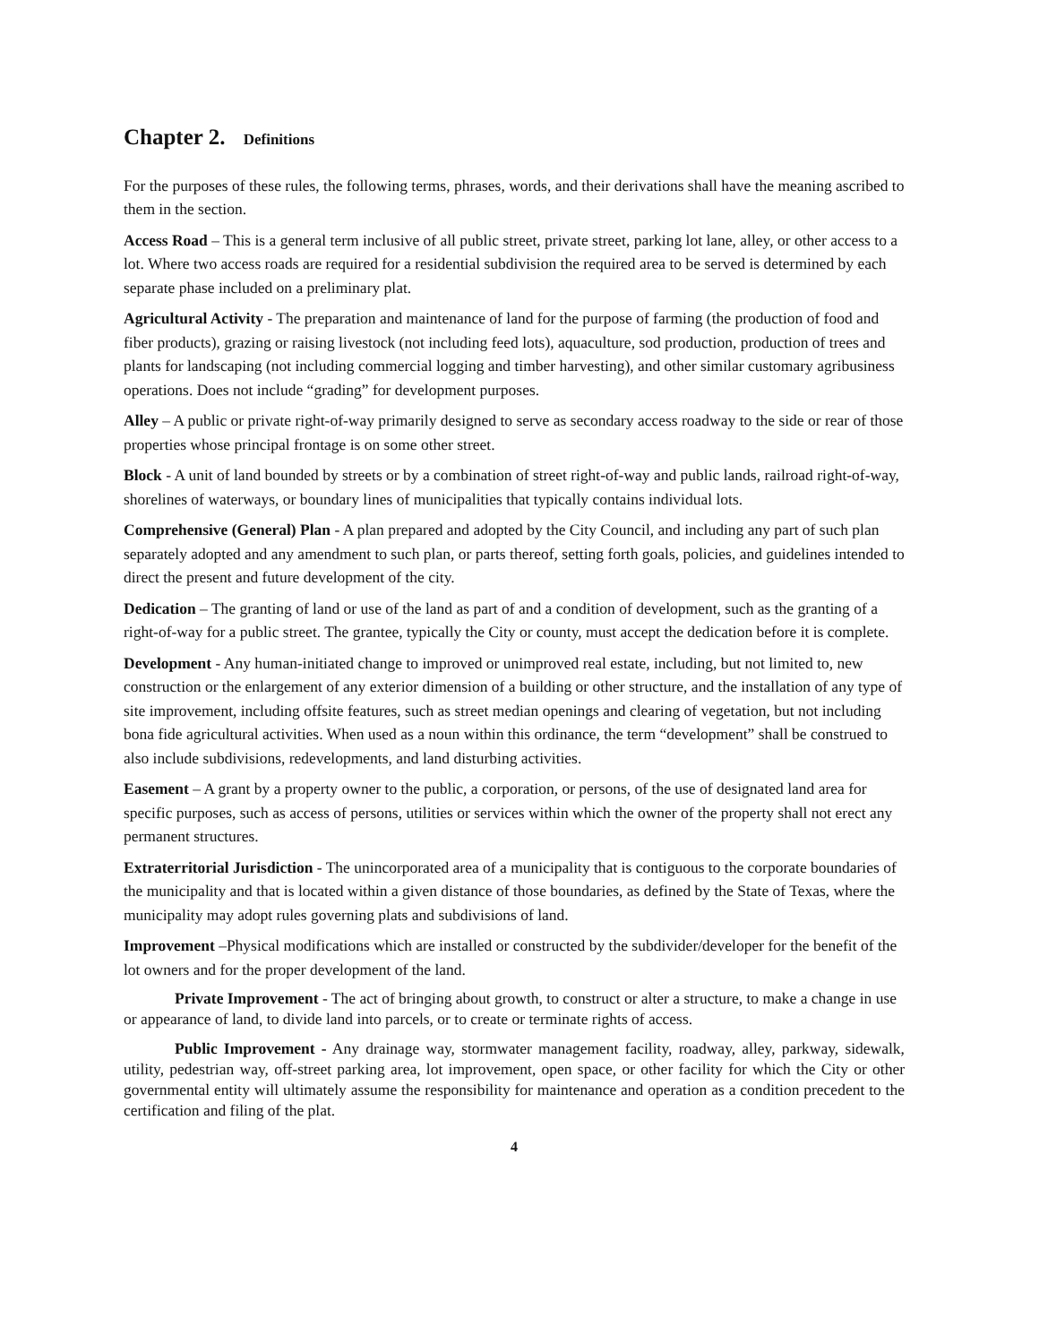Chapter 2. Definitions
For the purposes of these rules, the following terms, phrases, words, and their derivations shall have the meaning ascribed to them in the section.
Access Road – This is a general term inclusive of all public street, private street, parking lot lane, alley, or other access to a lot. Where two access roads are required for a residential subdivision the required area to be served is determined by each separate phase included on a preliminary plat.
Agricultural Activity - The preparation and maintenance of land for the purpose of farming (the production of food and fiber products), grazing or raising livestock (not including feed lots), aquaculture, sod production, production of trees and plants for landscaping (not including commercial logging and timber harvesting), and other similar customary agribusiness operations. Does not include “grading” for development purposes.
Alley – A public or private right-of-way primarily designed to serve as secondary access roadway to the side or rear of those properties whose principal frontage is on some other street.
Block - A unit of land bounded by streets or by a combination of street right-of-way and public lands, railroad right-of-way, shorelines of waterways, or boundary lines of municipalities that typically contains individual lots.
Comprehensive (General) Plan - A plan prepared and adopted by the City Council, and including any part of such plan separately adopted and any amendment to such plan, or parts thereof, setting forth goals, policies, and guidelines intended to direct the present and future development of the city.
Dedication – The granting of land or use of the land as part of and a condition of development, such as the granting of a right-of-way for a public street. The grantee, typically the City or county, must accept the dedication before it is complete.
Development - Any human-initiated change to improved or unimproved real estate, including, but not limited to, new construction or the enlargement of any exterior dimension of a building or other structure, and the installation of any type of site improvement, including offsite features, such as street median openings and clearing of vegetation, but not including bona fide agricultural activities. When used as a noun within this ordinance, the term “development” shall be construed to also include subdivisions, redevelopments, and land disturbing activities.
Easement – A grant by a property owner to the public, a corporation, or persons, of the use of designated land area for specific purposes, such as access of persons, utilities or services within which the owner of the property shall not erect any permanent structures.
Extraterritorial Jurisdiction - The unincorporated area of a municipality that is contiguous to the corporate boundaries of the municipality and that is located within a given distance of those boundaries, as defined by the State of Texas, where the municipality may adopt rules governing plats and subdivisions of land.
Improvement –Physical modifications which are installed or constructed by the subdivider/developer for the benefit of the lot owners and for the proper development of the land.
Private Improvement - The act of bringing about growth, to construct or alter a structure, to make a change in use or appearance of land, to divide land into parcels, or to create or terminate rights of access.
Public Improvement - Any drainage way, stormwater management facility, roadway, alley, parkway, sidewalk, utility, pedestrian way, off-street parking area, lot improvement, open space, or other facility for which the City or other governmental entity will ultimately assume the responsibility for maintenance and operation as a condition precedent to the certification and filing of the plat.
4